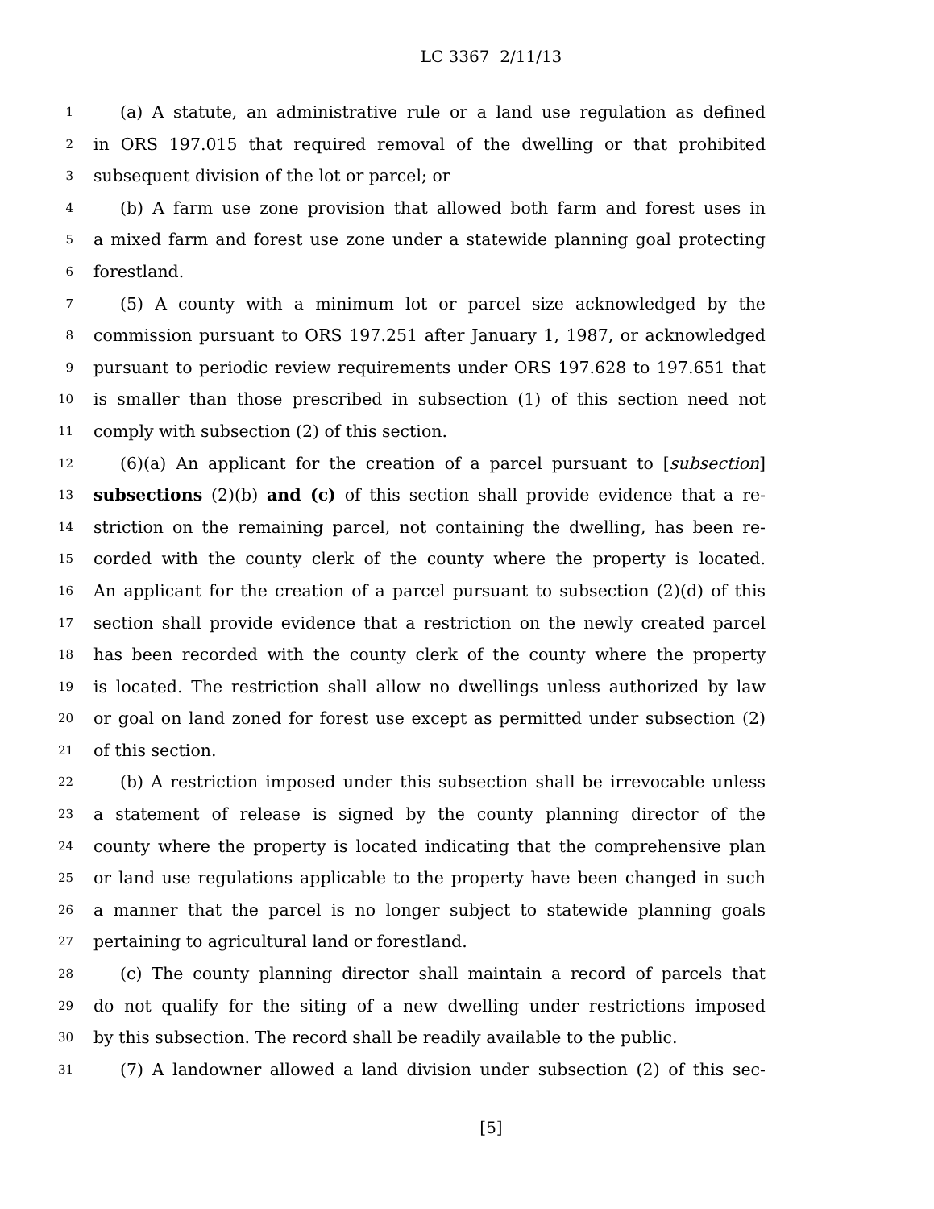LC 3367 2/11/13
1 (a) A statute, an administrative rule or a land use regulation as defined
2 in ORS 197.015 that required removal of the dwelling or that prohibited
3 subsequent division of the lot or parcel; or
4 (b) A farm use zone provision that allowed both farm and forest uses in
5 a mixed farm and forest use zone under a statewide planning goal protecting
6 forestland.
7 (5) A county with a minimum lot or parcel size acknowledged by the
8 commission pursuant to ORS 197.251 after January 1, 1987, or acknowledged
9 pursuant to periodic review requirements under ORS 197.628 to 197.651 that
10 is smaller than those prescribed in subsection (1) of this section need not
11 comply with subsection (2) of this section.
12 (6)(a) An applicant for the creation of a parcel pursuant to [subsection]
13 subsections (2)(b) and (c) of this section shall provide evidence that a re-
14 striction on the remaining parcel, not containing the dwelling, has been re-
15 corded with the county clerk of the county where the property is located.
16 An applicant for the creation of a parcel pursuant to subsection (2)(d) of this
17 section shall provide evidence that a restriction on the newly created parcel
18 has been recorded with the county clerk of the county where the property
19 is located. The restriction shall allow no dwellings unless authorized by law
20 or goal on land zoned for forest use except as permitted under subsection (2)
21 of this section.
22 (b) A restriction imposed under this subsection shall be irrevocable unless
23 a statement of release is signed by the county planning director of the
24 county where the property is located indicating that the comprehensive plan
25 or land use regulations applicable to the property have been changed in such
26 a manner that the parcel is no longer subject to statewide planning goals
27 pertaining to agricultural land or forestland.
28 (c) The county planning director shall maintain a record of parcels that
29 do not qualify for the siting of a new dwelling under restrictions imposed
30 by this subsection. The record shall be readily available to the public.
31 (7) A landowner allowed a land division under subsection (2) of this sec-
[5]